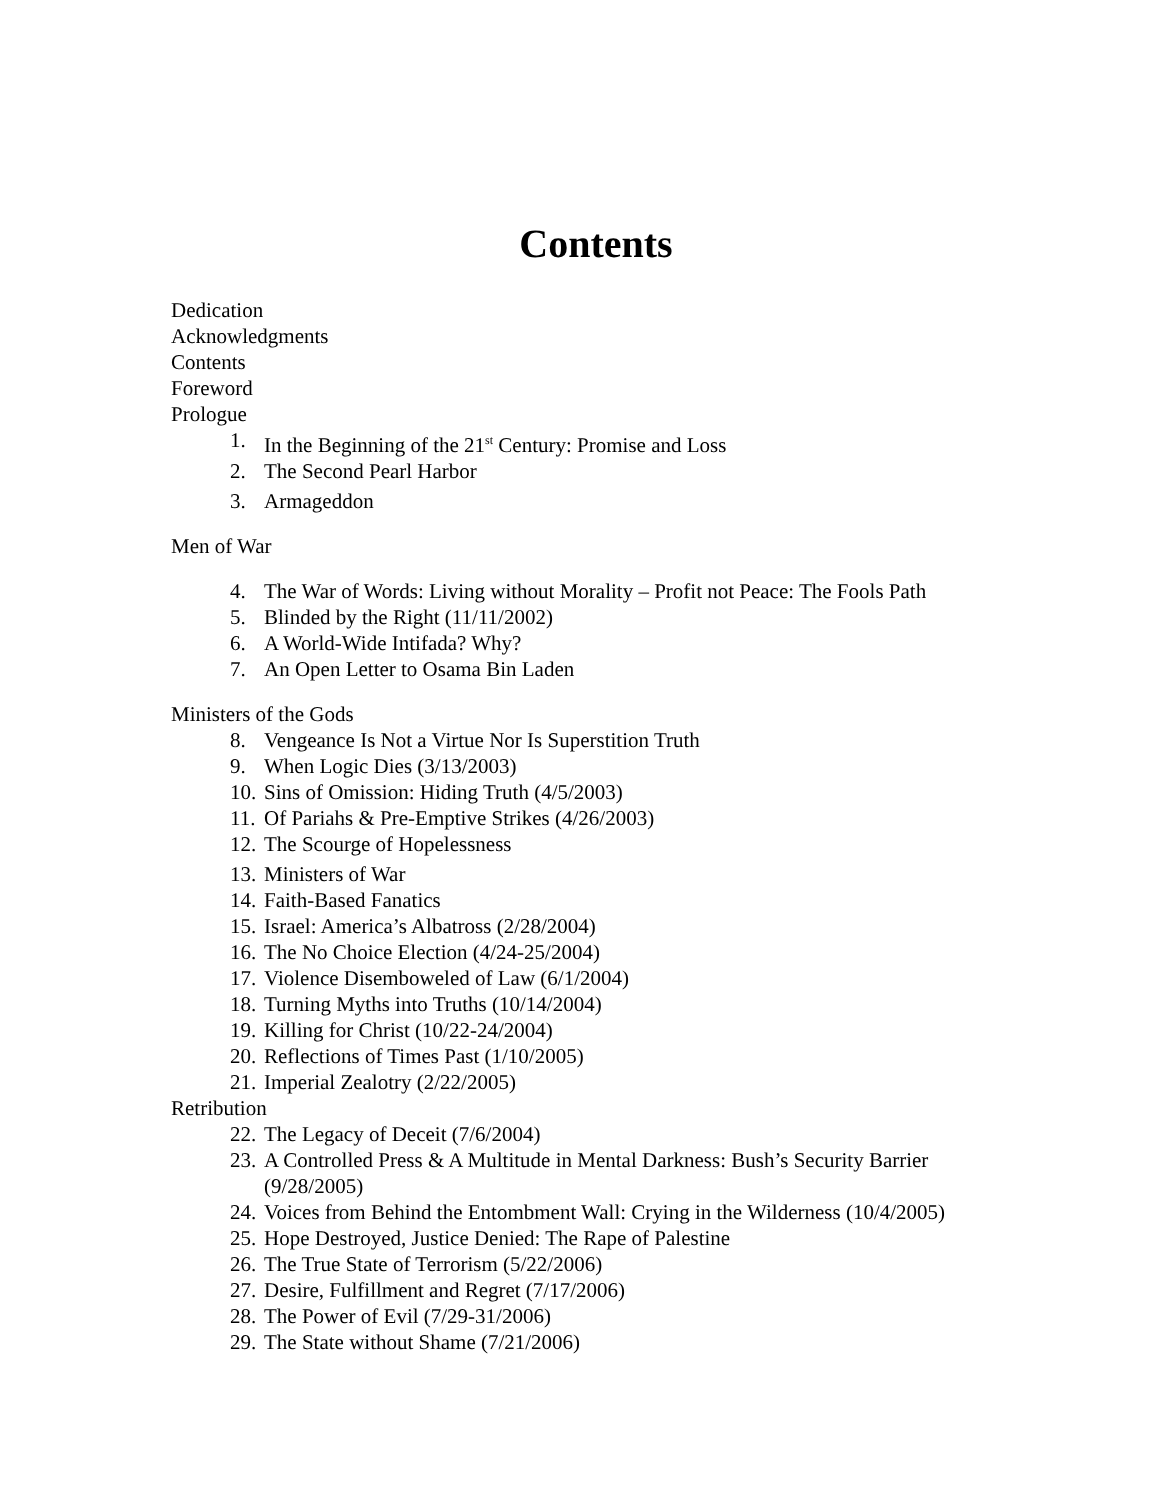Contents
Dedication
Acknowledgments
Contents
Foreword
Prologue
1. In the Beginning of the 21<sup>st</sup> Century: Promise and Loss
2. The Second Pearl Harbor
3. Armageddon
Men of War
4. The War of Words: Living without Morality – Profit not Peace: The Fools Path
5. Blinded by the Right (11/11/2002)
6. A World-Wide Intifada? Why?
7. An Open Letter to Osama Bin Laden
Ministers of the Gods
8. Vengeance Is Not a Virtue Nor Is Superstition Truth
9. When Logic Dies (3/13/2003)
10. Sins of Omission: Hiding Truth (4/5/2003)
11. Of Pariahs & Pre-Emptive Strikes (4/26/2003)
12. The Scourge of Hopelessness
13. Ministers of War
14. Faith-Based Fanatics
15. Israel: America’s Albatross (2/28/2004)
16. The No Choice Election (4/24-25/2004)
17. Violence Disemboweled of Law (6/1/2004)
18. Turning Myths into Truths (10/14/2004)
19. Killing for Christ (10/22-24/2004)
20. Reflections of Times Past (1/10/2005)
21. Imperial Zealotry (2/22/2005)
Retribution
22. The Legacy of Deceit (7/6/2004)
23. A Controlled Press & A Multitude in Mental Darkness: Bush’s Security Barrier
(9/28/2005)
24. Voices from Behind the Entombment Wall: Crying in the Wilderness (10/4/2005)
25. Hope Destroyed, Justice Denied: The Rape of Palestine
26. The True State of Terrorism (5/22/2006)
27. Desire, Fulfillment and Regret (7/17/2006)
28. The Power of Evil (7/29-31/2006)
29. The State without Shame (7/21/2006)